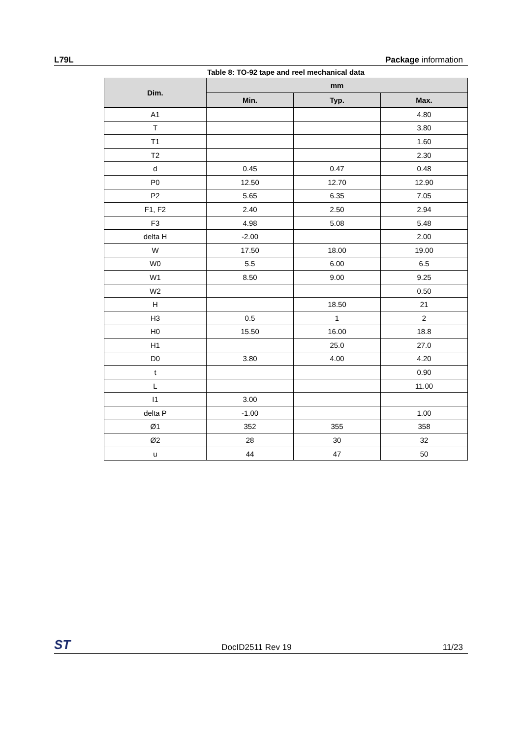L79L Package information
Table 8: TO-92 tape and reel mechanical data
| Dim. | mm | | |
| --- | --- | --- | --- |
| | Min. | Typ. | Max. |
| A1 | | | 4.80 |
| T | | | 3.80 |
| T1 | | | 1.60 |
| T2 | | | 2.30 |
| d | 0.45 | 0.47 | 0.48 |
| P0 | 12.50 | 12.70 | 12.90 |
| P2 | 5.65 | 6.35 | 7.05 |
| F1, F2 | 2.40 | 2.50 | 2.94 |
| F3 | 4.98 | 5.08 | 5.48 |
| delta H | -2.00 | | 2.00 |
| W | 17.50 | 18.00 | 19.00 |
| W0 | 5.5 | 6.00 | 6.5 |
| W1 | 8.50 | 9.00 | 9.25 |
| W2 | | | 0.50 |
| H | | 18.50 | 21 |
| H3 | 0.5 | 1 | 2 |
| H0 | 15.50 | 16.00 | 18.8 |
| H1 | | 25.0 | 27.0 |
| D0 | 3.80 | 4.00 | 4.20 |
| t | | | 0.90 |
| L | | | 11.00 |
| I1 | 3.00 | | |
| delta P | -1.00 | | 1.00 |
| Ø1 | 352 | 355 | 358 |
| Ø2 | 28 | 30 | 32 |
| u | 44 | 47 | 50 |
ST DocID2511 Rev 19 11/23